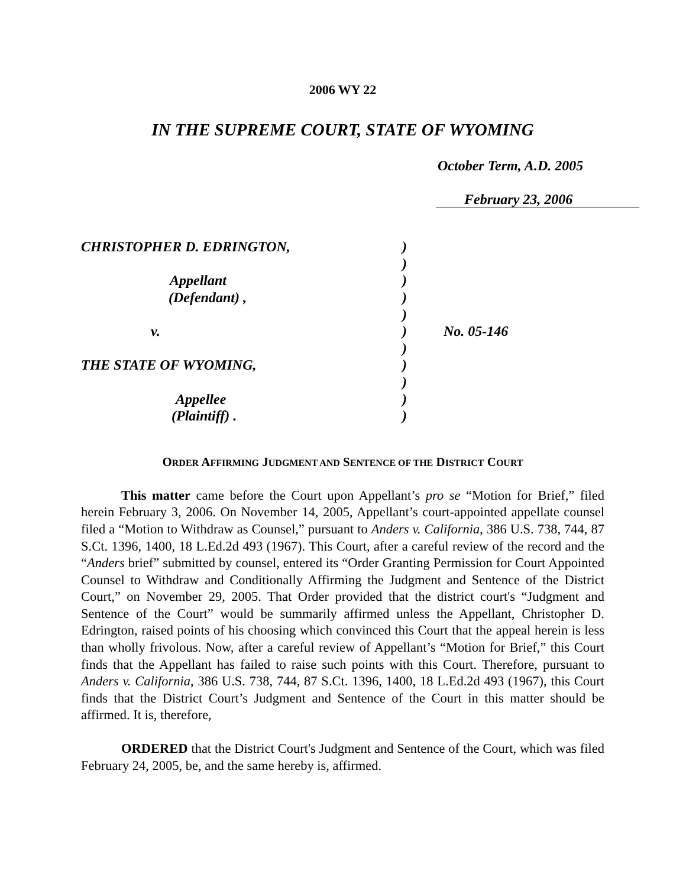2006 WY 22
IN THE SUPREME COURT, STATE OF WYOMING
October Term, A.D. 2005
February 23, 2006
| CHRISTOPHER D. EDRINGTON, | ) | |
| | ) | |
| Appellant | ) | |
| (Defendant) , | ) | |
| | ) | |
| v. | ) | No. 05-146 |
| | ) | |
| THE STATE OF WYOMING, | ) | |
| | ) | |
| Appellee | ) | |
| (Plaintiff) . | ) | |
ORDER AFFIRMING JUDGMENT AND SENTENCE OF THE DISTRICT COURT
This matter came before the Court upon Appellant’s pro se “Motion for Brief,” filed herein February 3, 2006. On November 14, 2005, Appellant’s court-appointed appellate counsel filed a “Motion to Withdraw as Counsel,” pursuant to Anders v. California, 386 U.S. 738, 744, 87 S.Ct. 1396, 1400, 18 L.Ed.2d 493 (1967). This Court, after a careful review of the record and the “Anders brief” submitted by counsel, entered its “Order Granting Permission for Court Appointed Counsel to Withdraw and Conditionally Affirming the Judgment and Sentence of the District Court,” on November 29, 2005. That Order provided that the district court's “Judgment and Sentence of the Court” would be summarily affirmed unless the Appellant, Christopher D. Edrington, raised points of his choosing which convinced this Court that the appeal herein is less than wholly frivolous. Now, after a careful review of Appellant’s “Motion for Brief,” this Court finds that the Appellant has failed to raise such points with this Court. Therefore, pursuant to Anders v. California, 386 U.S. 738, 744, 87 S.Ct. 1396, 1400, 18 L.Ed.2d 493 (1967), this Court finds that the District Court’s Judgment and Sentence of the Court in this matter should be affirmed. It is, therefore,
ORDERED that the District Court's Judgment and Sentence of the Court, which was filed February 24, 2005, be, and the same hereby is, affirmed.